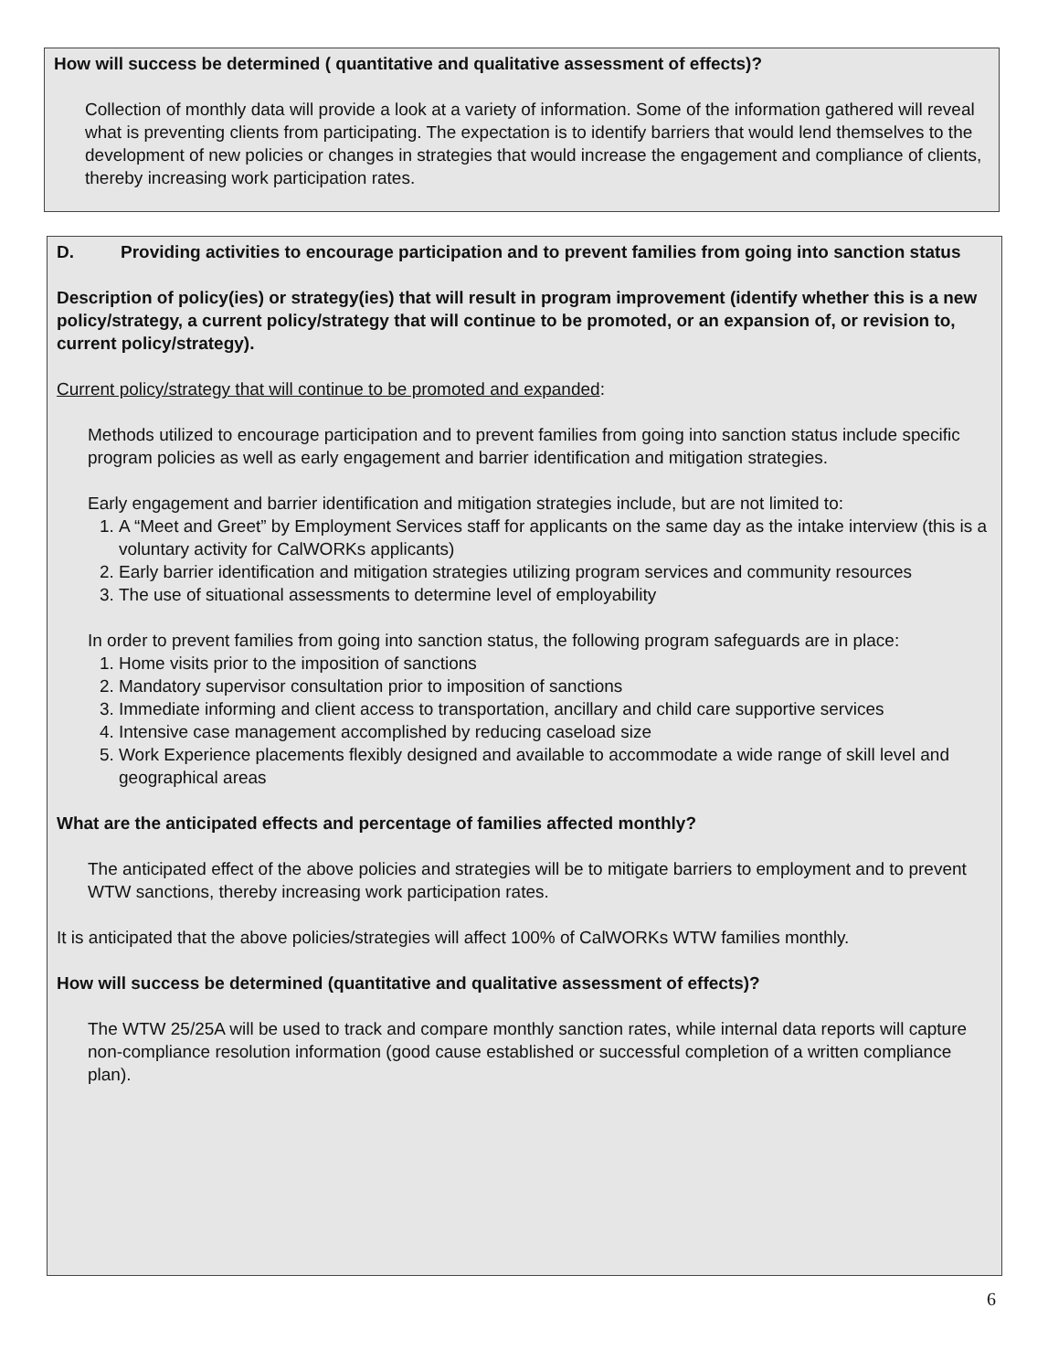How will success be determined ( quantitative and qualitative assessment of effects)?
Collection of monthly data will provide a look at a variety of information. Some of the information gathered will reveal what is preventing clients from participating. The expectation is to identify barriers that would lend themselves to the development of new policies or changes in strategies that would increase the engagement and compliance of clients, thereby increasing work participation rates.
D. Providing activities to encourage participation and to prevent families from going into sanction status
Description of policy(ies) or strategy(ies) that will result in program improvement (identify whether this is a new policy/strategy, a current policy/strategy that will continue to be promoted, or an expansion of, or revision to, current policy/strategy).
Current policy/strategy that will continue to be promoted and expanded:
Methods utilized to encourage participation and to prevent families from going into sanction status include specific program policies as well as early engagement and barrier identification and mitigation strategies.
Early engagement and barrier identification and mitigation strategies include, but are not limited to:
1. A “Meet and Greet” by Employment Services staff for applicants on the same day as the intake interview (this is a voluntary activity for CalWORKs applicants)
2. Early barrier identification and mitigation strategies utilizing program services and community resources
3. The use of situational assessments to determine level of employability
In order to prevent families from going into sanction status, the following program safeguards are in place:
1. Home visits prior to the imposition of sanctions
2. Mandatory supervisor consultation prior to imposition of sanctions
3. Immediate informing and client access to transportation, ancillary and child care supportive services
4. Intensive case management accomplished by reducing caseload size
5. Work Experience placements flexibly designed and available to accommodate a wide range of skill level and geographical areas
What are the anticipated effects and percentage of families affected monthly?
The anticipated effect of the above policies and strategies will be to mitigate barriers to employment and to prevent WTW sanctions, thereby increasing work participation rates.
It is anticipated that the above policies/strategies will affect 100% of CalWORKs WTW families monthly.
How will success be determined (quantitative and qualitative assessment of effects)?
The WTW 25/25A will be used to track and compare monthly sanction rates, while internal data reports will capture non-compliance resolution information (good cause established or successful completion of a written compliance plan).
6